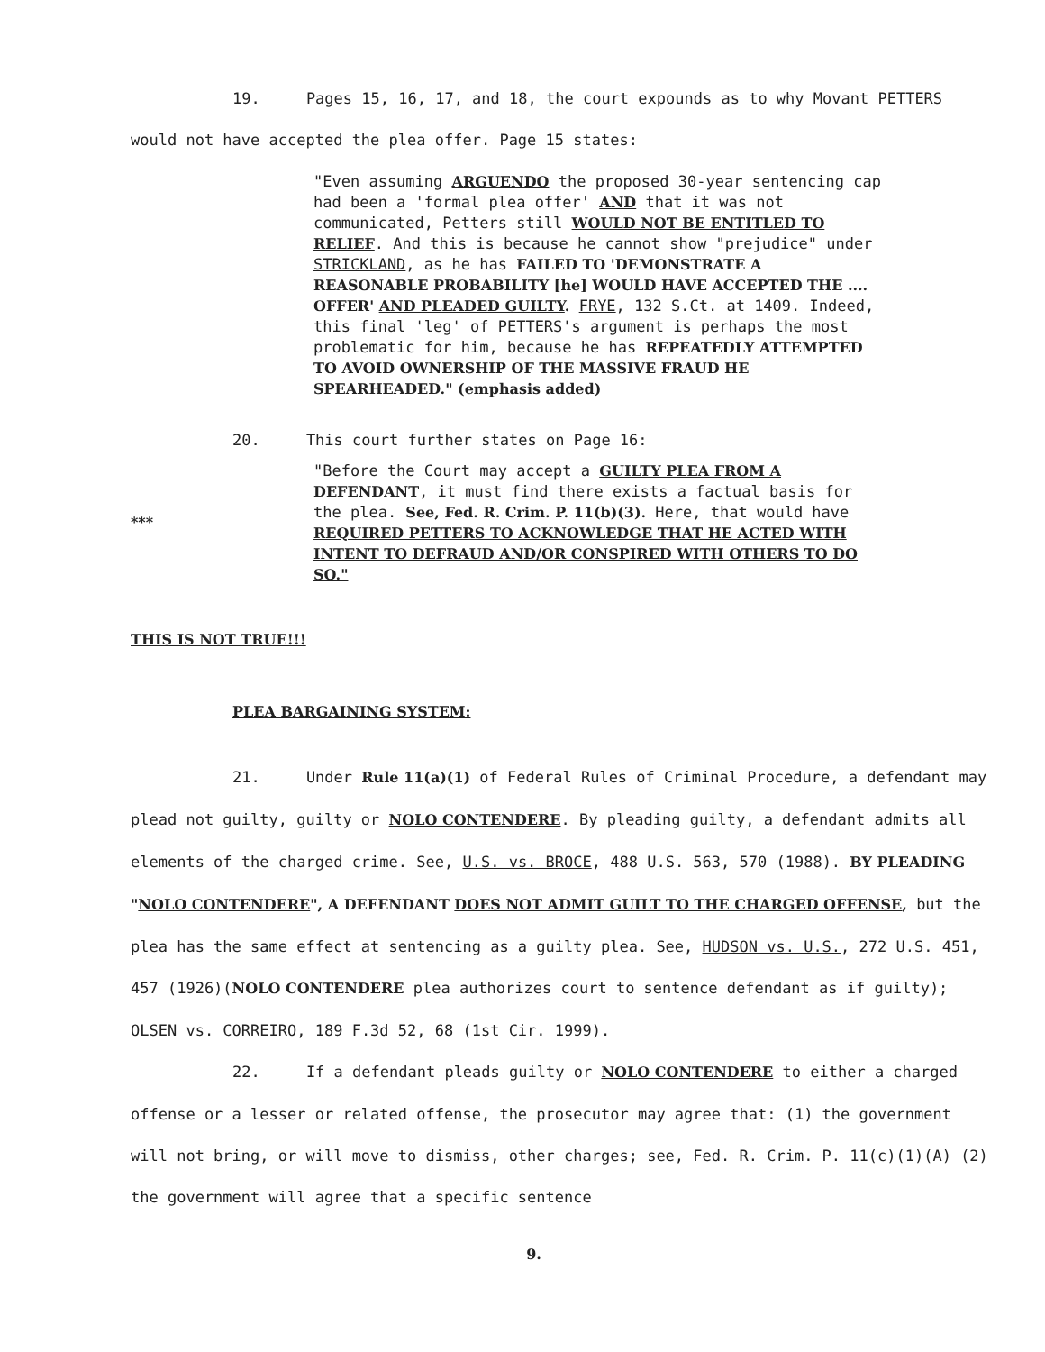19. Pages 15, 16, 17, and 18, the court expounds as to why Movant PETTERS would not have accepted the plea offer. Page 15 states:
"Even assuming ARGUENDO the proposed 30-year sentencing cap had been a 'formal plea offer' AND that it was not communicated, Petters still WOULD NOT BE ENTITLED TO RELIEF. And this is because he cannot show "prejudice" under STRICKLAND, as he has FAILED TO 'DEMONSTRATE A REASONABLE PROBABILITY [he] WOULD HAVE ACCEPTED THE .... OFFER' AND PLEADED GUILTY. FRYE, 132 S.Ct. at 1409. Indeed, this final 'leg' of PETTERS's argument is perhaps the most problematic for him, because he has REPEATEDLY ATTEMPTED TO AVOID OWNERSHIP OF THE MASSIVE FRAUD HE SPEARHEADED." (emphasis added)
20. This court further states on Page 16:
***
"Before the Court may accept a GUILTY PLEA FROM A DEFENDANT, it must find there exists a factual basis for the plea. See, Fed. R. Crim. P. 11(b)(3). Here, that would have REQUIRED PETTERS TO ACKNOWLEDGE THAT HE ACTED WITH INTENT TO DEFRAUD AND/OR CONSPIRED WITH OTHERS TO DO SO."
THIS IS NOT TRUE!!!
PLEA BARGAINING SYSTEM:
21. Under Rule 11(a)(1) of Federal Rules of Criminal Procedure, a defendant may plead not guilty, guilty or NOLO CONTENDERE. By pleading guilty, a defendant admits all elements of the charged crime. See, U.S. vs. BROCE, 488 U.S. 563, 570 (1988). BY PLEADING "NOLO CONTENDERE", A DEFENDANT DOES NOT ADMIT GUILT TO THE CHARGED OFFENSE, but the plea has the same effect at sentencing as a guilty plea. See, HUDSON vs. U.S., 272 U.S. 451, 457 (1926)(NOLO CONTENDERE plea authorizes court to sentence defendant as if guilty); OLSEN vs. CORREIRO, 189 F.3d 52, 68 (1st Cir. 1999).
22. If a defendant pleads guilty or NOLO CONTENDERE to either a charged offense or a lesser or related offense, the prosecutor may agree that: (1) the government will not bring, or will move to dismiss, other charges; see, Fed. R. Crim. P. 11(c)(1)(A) (2) the government will agree that a specific sentence
9.